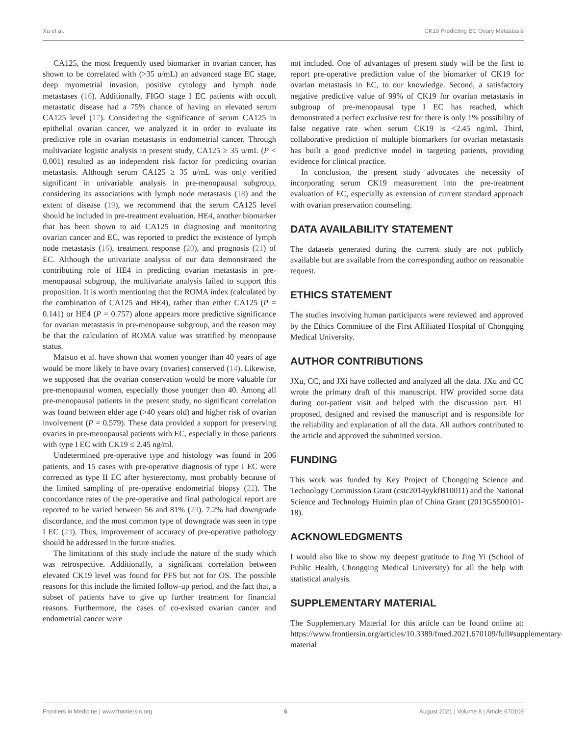Xu et al. CK19 Predicting EC Ovary Metastasis
CA125, the most frequently used biomarker in ovarian cancer, has shown to be correlated with (>35 u/mL) an advanced stage EC stage, deep myometrial invasion, positive cytology and lymph node metastases (16). Additionally, FIGO stage I EC patients with occult metastatic disease had a 75% chance of having an elevated serum CA125 level (17). Considering the significance of serum CA125 in epithelial ovarian cancer, we analyzed it in order to evaluate its predictive role in ovarian metastasis in endometrial cancer. Through multivariate logistic analysis in present study, CA125 ≥ 35 u/mL (P < 0.001) resulted as an independent risk factor for predicting ovarian metastasis. Although serum CA125 ≥ 35 u/mL was only verified significant in univariable analysis in pre-menopausal subgroup, considering its associations with lymph node metastasis (18) and the extent of disease (19), we recommend that the serum CA125 level should be included in pre-treatment evaluation. HE4, another biomarker that has been shown to aid CA125 in diagnosing and monitoring ovarian cancer and EC, was reported to predict the existence of lymph node metastasis (16), treatment response (20), and prognosis (21) of EC. Although the univariate analysis of our data demonstrated the contributing role of HE4 in predicting ovarian metastasis in pre-menopausal subgroup, the multivariate analysis failed to support this proposition. It is worth mentioning that the ROMA index (calculated by the combination of CA125 and HE4), rather than either CA125 (P = 0.141) or HE4 (P = 0.757) alone appears more predictive significance for ovarian metastasis in pre-menopause subgroup, and the reason may be that the calculation of ROMA value was stratified by menopause status.
Matsuo et al. have shown that women younger than 40 years of age would be more likely to have ovary (ovaries) conserved (14). Likewise, we supposed that the ovarian conservation would be more valuable for pre-menopausal women, especially those younger than 40. Among all pre-menopausal patients in the present study, no significant correlation was found between elder age (>40 years old) and higher risk of ovarian involvement (P = 0.579). These data provided a support for preserving ovaries in pre-menopausal patients with EC, especially in those patients with type I EC with CK19 ≤ 2.45 ng/ml.
Undetermined pre-operative type and histology was found in 206 patients, and 15 cases with pre-operative diagnosis of type I EC were corrected as type II EC after hysterectomy, most probably because of the limited sampling of pre-operative endometrial biopsy (22). The concordance rates of the pre-operative and final pathological report are reported to be varied between 56 and 81% (23). 7.2% had downgrade discordance, and the most common type of downgrade was seen in type I EC (23). Thus, improvement of accuracy of pre-operative pathology should be addressed in the future studies.
The limitations of this study include the nature of the study which was retrospective. Additionally, a significant correlation between elevated CK19 level was found for PFS but not for OS. The possible reasons for this include the limited follow-up period, and the fact that, a subset of patients have to give up further treatment for financial reasons. Furthermore, the cases of co-existed ovarian cancer and endometrial cancer were
not included. One of advantages of present study will be the first to report pre-operative prediction value of the biomarker of CK19 for ovarian metastasis in EC, to our knowledge. Second, a satisfactory negative predictive value of 99% of CK19 for ovarian metastasis in subgroup of pre-menopausal type I EC has reached, which demonstrated a perfect exclusive test for there is only 1% possibility of false negative rate when serum CK19 is <2.45 ng/ml. Third, collaborative prediction of multiple biomarkers for ovarian metastasis has built a good predictive model in targeting patients, providing evidence for clinical practice.
In conclusion, the present study advocates the necessity of incorporating serum CK19 measurement into the pre-treatment evaluation of EC, especially as extension of current standard approach with ovarian preservation counseling.
DATA AVAILABILITY STATEMENT
The datasets generated during the current study are not publicly available but are available from the corresponding author on reasonable request.
ETHICS STATEMENT
The studies involving human participants were reviewed and approved by the Ethics Committee of the First Affiliated Hospital of Chongqing Medical University.
AUTHOR CONTRIBUTIONS
JXu, CC, and JXi have collected and analyzed all the data. JXu and CC wrote the primary draft of this manuscript. HW provided some data during out-patient visit and helped with the discussion part. HL proposed, designed and revised the manuscript and is responsible for the reliability and explanation of all the data. All authors contributed to the article and approved the submitted version.
FUNDING
This work was funded by Key Project of Chongqing Science and Technology Commission Grant (cstc2014yykfB10011) and the National Science and Technology Huimin plan of China Grant (2013GS500101-18).
ACKNOWLEDGMENTS
I would also like to show my deepest gratitude to Jing Yi (School of Public Health, Chongqing Medical University) for all the help with statistical analysis.
SUPPLEMENTARY MATERIAL
The Supplementary Material for this article can be found online at: https://www.frontiersin.org/articles/10.3389/fmed.2021.670109/full#supplementary-material
Frontiers in Medicine | www.frontiersin.org 6 August 2021 | Volume 8 | Article 670109